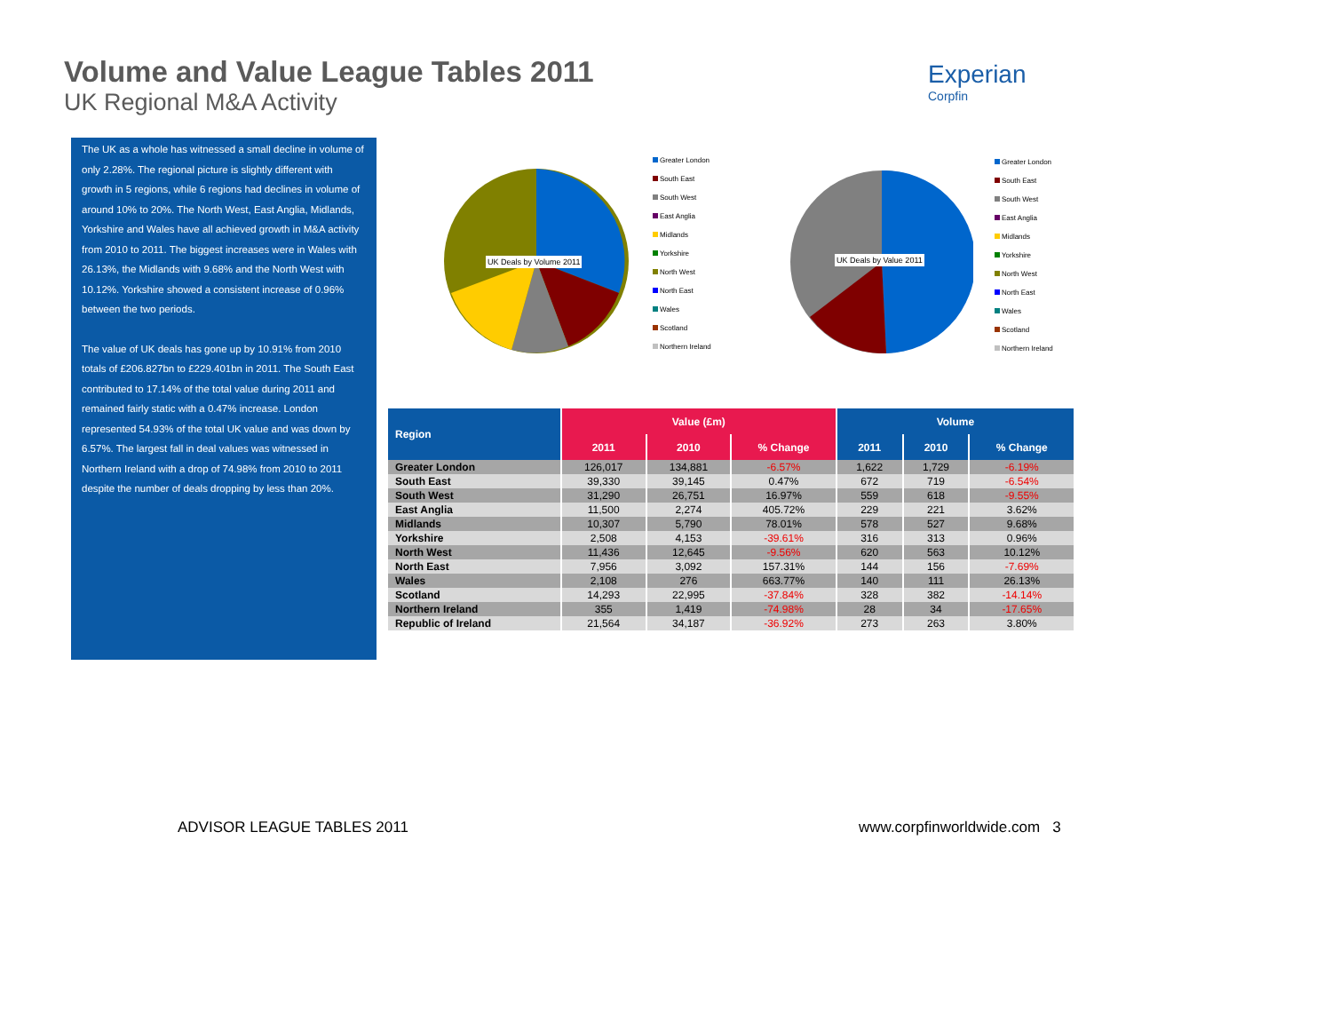Volume and Value League Tables 2011
UK Regional M&A Activity
Experian
Corpfin
The UK as a whole has witnessed a small decline in volume of only 2.28%. The regional picture is slightly different with growth in 5 regions, while 6 regions had declines in volume of around 10% to 20%. The North West, East Anglia, Midlands, Yorkshire and Wales have all achieved growth in M&A activity from 2010 to 2011. The biggest increases were in Wales with 26.13%, the Midlands with 9.68% and the North West with 10.12%. Yorkshire showed a consistent increase of 0.96% between the two periods.
The value of UK deals has gone up by 10.91% from 2010 totals of £206.827bn to £229.401bn in 2011. The South East contributed to 17.14% of the total value during 2011 and remained fairly static with a 0.47% increase. London represented 54.93% of the total UK value and was down by 6.57%. The largest fall in deal values was witnessed in Northern Ireland with a drop of 74.98% from 2010 to 2011 despite the number of deals dropping by less than 20%.
UK Deals by Volume 2011 UK Deals by Value 2011
Greater London
South East
South West
East Anglia
Midlands
Yorkshire
North West
North East
Wales
Scotland
Northern Ireland
Greater London
South East
South West
East Anglia
Midlands
Yorkshire
North West
North East
Wales
Scotland
Northern Ireland
| Region | Value (£m) | | | Volume | | |
| --- | --- | --- | --- | --- | --- | --- |
| | 2011 | 2010 | % Change | 2011 | 2010 | % Change |
| Greater London | 126,017 | 134,881 | -6.57% | 1,622 | 1,729 | -6.19% |
| South East | 39,330 | 39,145 | 0.47% | 672 | 719 | -6.54% |
| South West | 31,290 | 26,751 | 16.97% | 559 | 618 | -9.55% |
| East Anglia | 11,500 | 2,274 | 405.72% | 229 | 221 | 3.62% |
| Midlands | 10,307 | 5,790 | 78.01% | 578 | 527 | 9.68% |
| Yorkshire | 2,508 | 4,153 | -39.61% | 316 | 313 | 0.96% |
| North West | 11,436 | 12,645 | -9.56% | 620 | 563 | 10.12% |
| North East | 7,956 | 3,092 | 157.31% | 144 | 156 | -7.69% |
| Wales | 2,108 | 276 | 663.77% | 140 | 111 | 26.13% |
| Scotland | 14,293 | 22,995 | -37.84% | 328 | 382 | -14.14% |
| Northern Ireland | 355 | 1,419 | -74.98% | 28 | 34 | -17.65% |
| Republic of Ireland | 21,564 | 34,187 | -36.92% | 273 | 263 | 3.80% |
ADVISOR LEAGUE TABLES 2011 www.corpfinworldwide.com 3